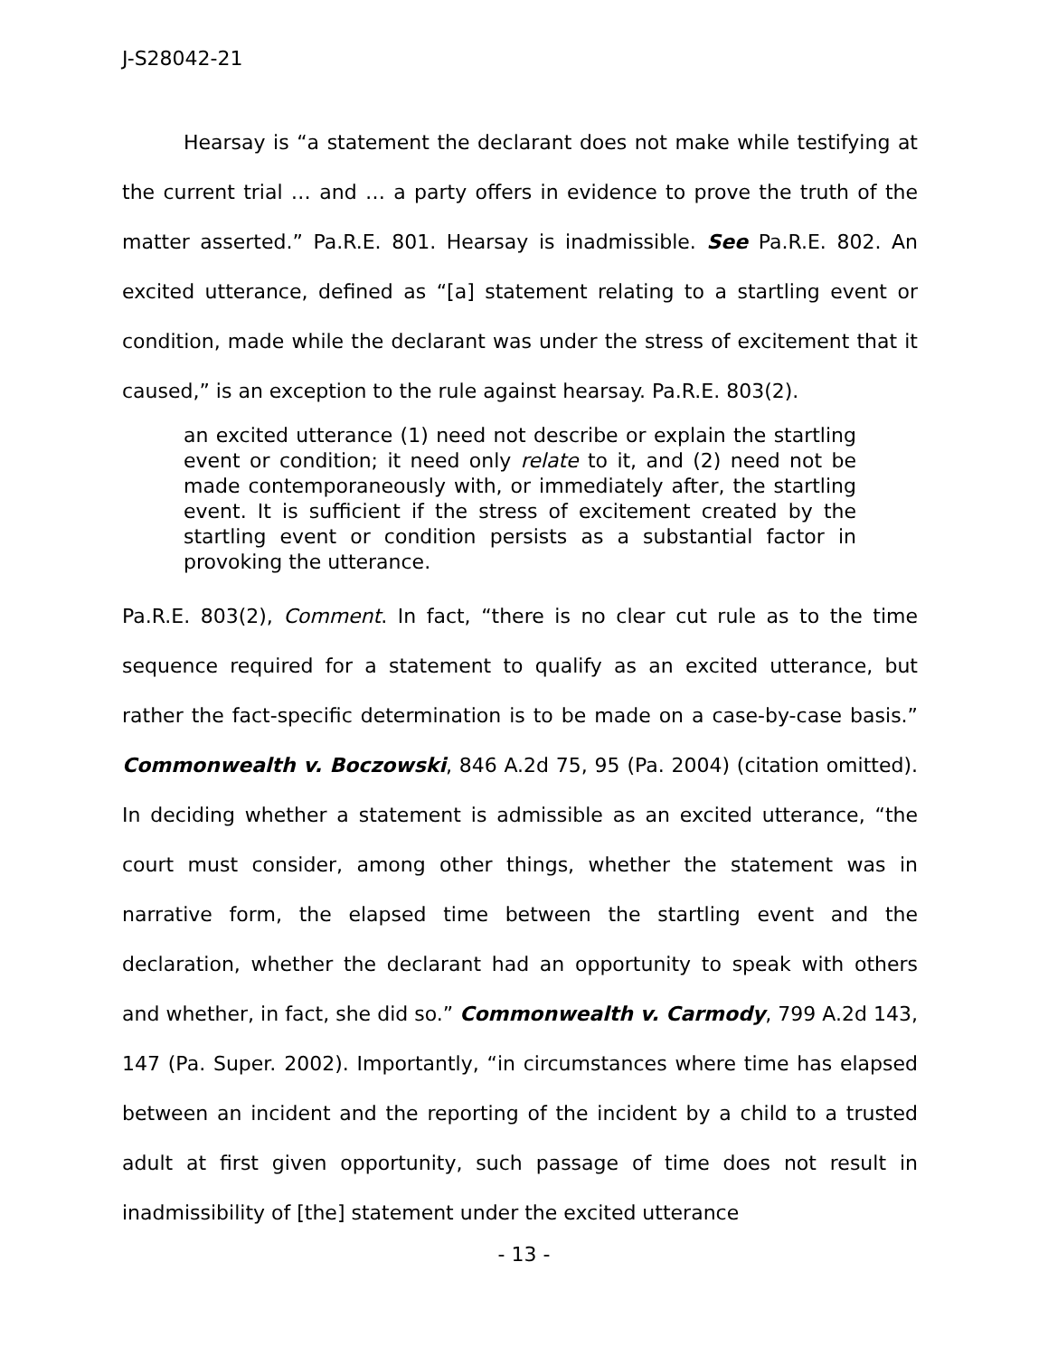J-S28042-21
Hearsay is “a statement the declarant does not make while testifying at the current trial … and … a party offers in evidence to prove the truth of the matter asserted.” Pa.R.E. 801. Hearsay is inadmissible. See Pa.R.E. 802. An excited utterance, defined as “[a] statement relating to a startling event or condition, made while the declarant was under the stress of excitement that it caused,” is an exception to the rule against hearsay. Pa.R.E. 803(2).
an excited utterance (1) need not describe or explain the startling event or condition; it need only relate to it, and (2) need not be made contemporaneously with, or immediately after, the startling event. It is sufficient if the stress of excitement created by the startling event or condition persists as a substantial factor in provoking the utterance.
Pa.R.E. 803(2), Comment. In fact, “there is no clear cut rule as to the time sequence required for a statement to qualify as an excited utterance, but rather the fact-specific determination is to be made on a case-by-case basis.” Commonwealth v. Boczowski, 846 A.2d 75, 95 (Pa. 2004) (citation omitted). In deciding whether a statement is admissible as an excited utterance, “the court must consider, among other things, whether the statement was in narrative form, the elapsed time between the startling event and the declaration, whether the declarant had an opportunity to speak with others and whether, in fact, she did so.” Commonwealth v. Carmody, 799 A.2d 143, 147 (Pa. Super. 2002). Importantly, “in circumstances where time has elapsed between an incident and the reporting of the incident by a child to a trusted adult at first given opportunity, such passage of time does not result in inadmissibility of [the] statement under the excited utterance
- 13 -